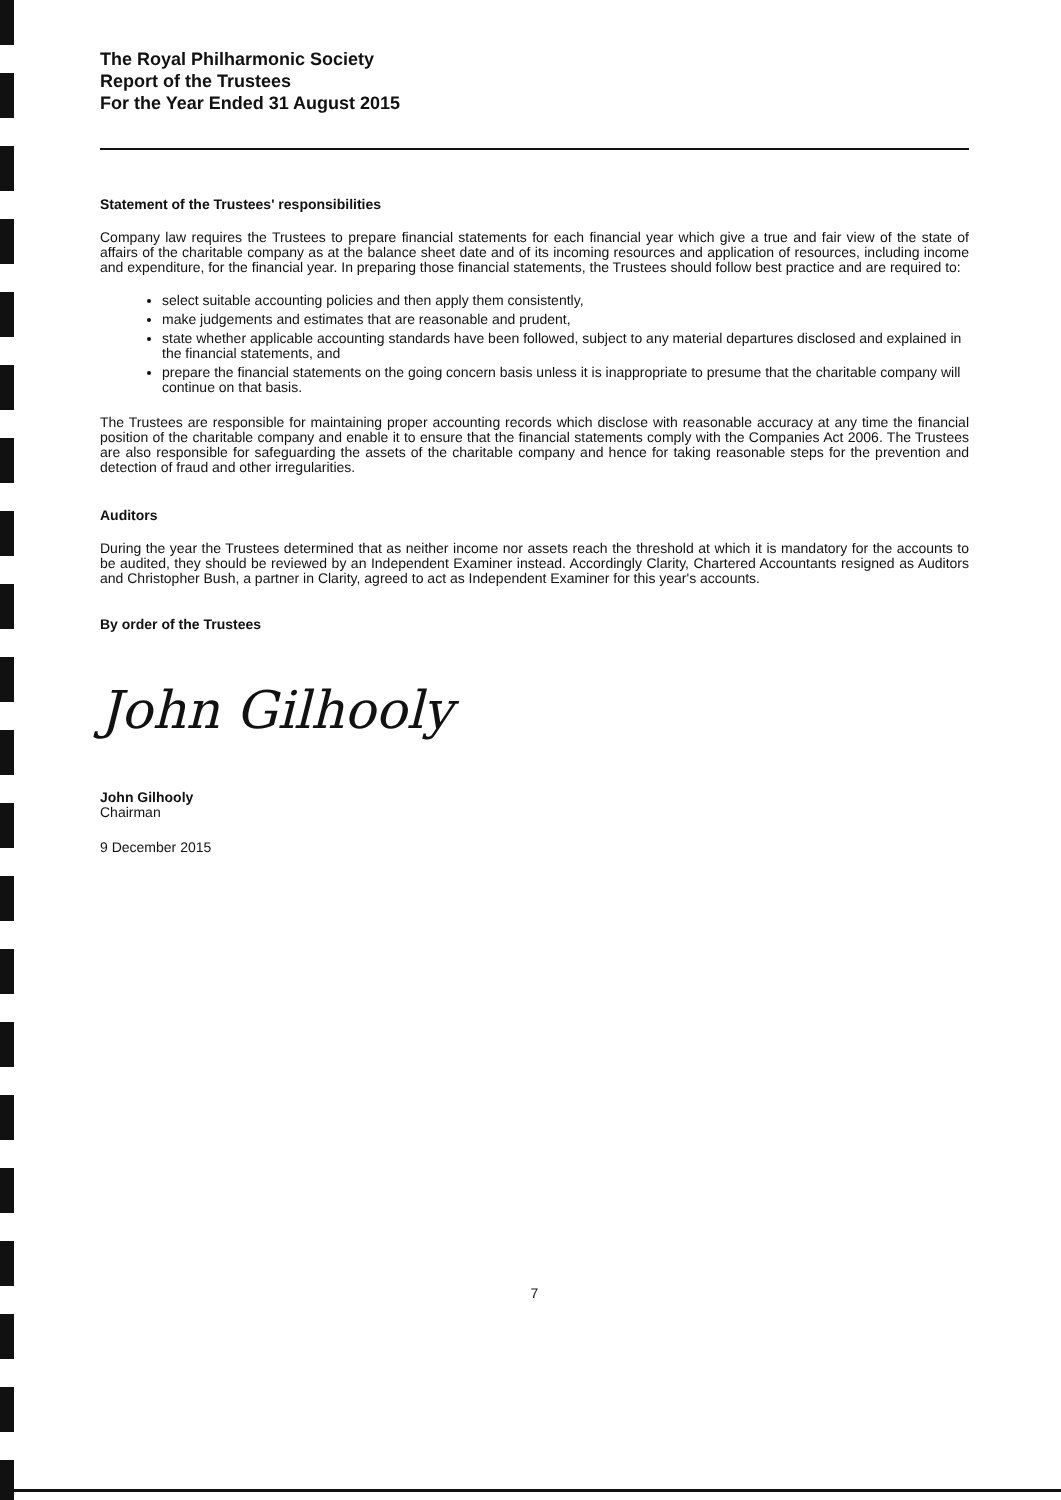The Royal Philharmonic Society
Report of the Trustees
For the Year Ended 31 August 2015
Statement of the Trustees' responsibilities
Company law requires the Trustees to prepare financial statements for each financial year which give a true and fair view of the state of affairs of the charitable company as at the balance sheet date and of its incoming resources and application of resources, including income and expenditure, for the financial year. In preparing those financial statements, the Trustees should follow best practice and are required to:
select suitable accounting policies and then apply them consistently,
make judgements and estimates that are reasonable and prudent,
state whether applicable accounting standards have been followed, subject to any material departures disclosed and explained in the financial statements, and
prepare the financial statements on the going concern basis unless it is inappropriate to presume that the charitable company will continue on that basis.
The Trustees are responsible for maintaining proper accounting records which disclose with reasonable accuracy at any time the financial position of the charitable company and enable it to ensure that the financial statements comply with the Companies Act 2006. The Trustees are also responsible for safeguarding the assets of the charitable company and hence for taking reasonable steps for the prevention and detection of fraud and other irregularities.
Auditors
During the year the Trustees determined that as neither income nor assets reach the threshold at which it is mandatory for the accounts to be audited, they should be reviewed by an Independent Examiner instead. Accordingly Clarity, Chartered Accountants resigned as Auditors and Christopher Bush, a partner in Clarity, agreed to act as Independent Examiner for this year's accounts.
By order of the Trustees
John Gilhooly
John Gilhooly
Chairman
9 December 2015
7